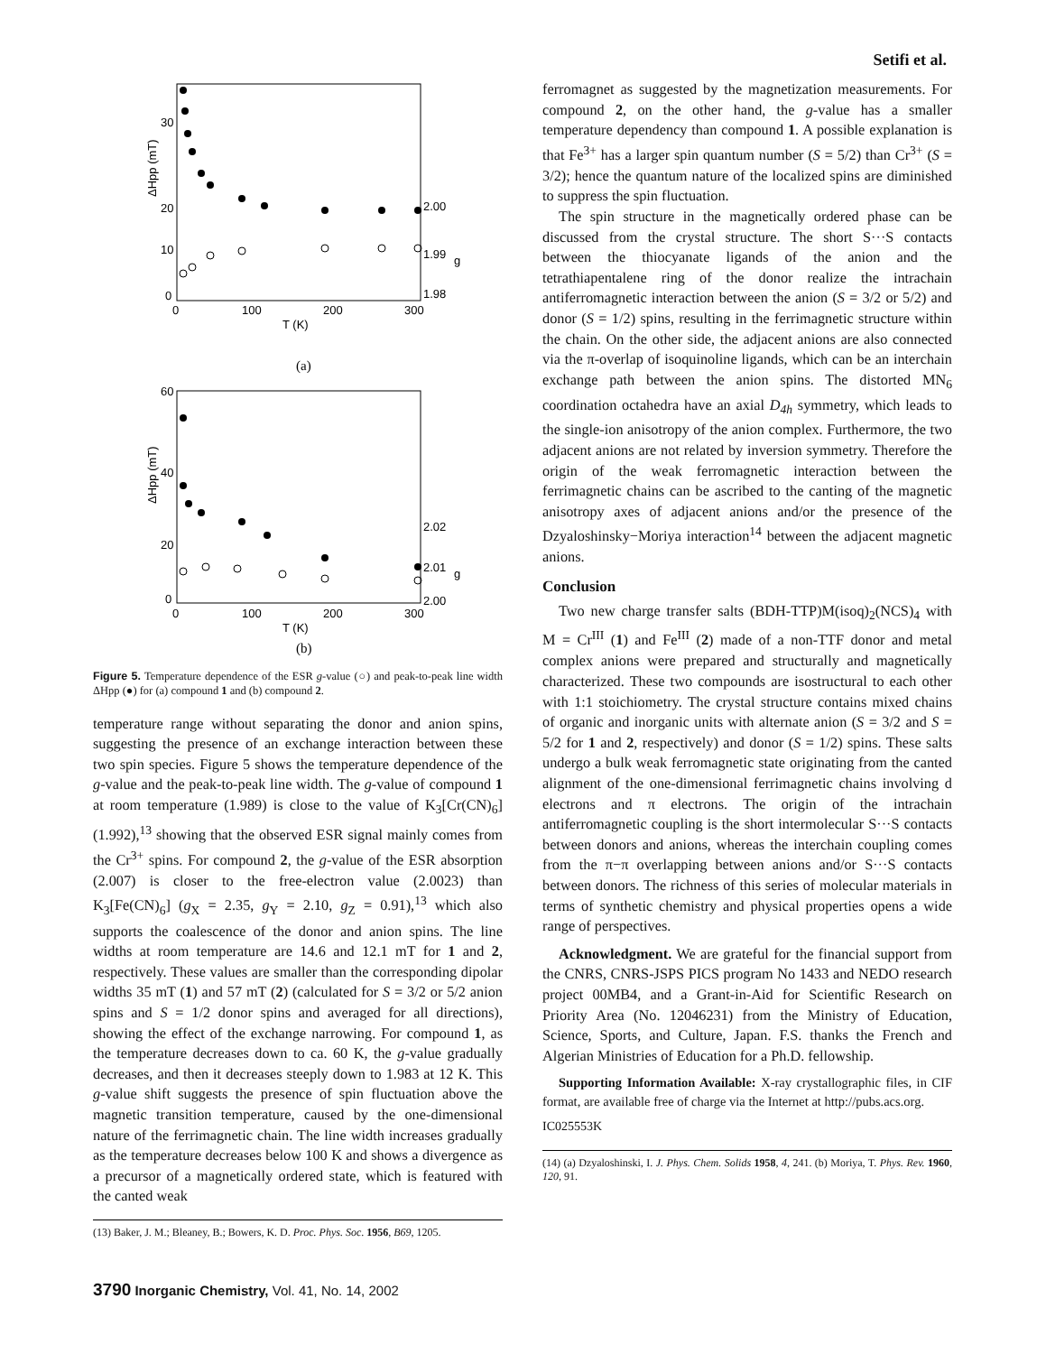Setifi et al.
ΔHpp (mT)
30
20
10
0
0
100
200
300
T (K)
2.00
1.99
g
1.98
(a)
ΔHpp (mT)
60
40
20
0
0
100
200
300
T (K)
2.02
2.01
g
2.00
(b)
Figure 5. Temperature dependence of the ESR g-value (○) and peak-to-peak line width ΔHpp (●) for (a) compound 1 and (b) compound 2.
temperature range without separating the donor and anion spins, suggesting the presence of an exchange interaction between these two spin species. Figure 5 shows the temperature dependence of the g-value and the peak-to-peak line width. The g-value of compound 1 at room temperature (1.989) is close to the value of K<sub>3</sub>[Cr(CN)<sub>6</sub>] (1.992),<sup>13</sup> showing that the observed ESR signal mainly comes from the Cr<sup>3+</sup> spins. For compound 2, the g-value of the ESR absorption (2.007) is closer to the free-electron value (2.0023) than K<sub>3</sub>[Fe(CN)<sub>6</sub>] (g<sub>X</sub> = 2.35, g<sub>Y</sub> = 2.10, g<sub>Z</sub> = 0.91),<sup>13</sup> which also supports the coalescence of the donor and anion spins. The line widths at room temperature are 14.6 and 12.1 mT for 1 and 2, respectively. These values are smaller than the corresponding dipolar widths 35 mT (1) and 57 mT (2) (calculated for S = 3/2 or 5/2 anion spins and S = 1/2 donor spins and averaged for all directions), showing the effect of the exchange narrowing. For compound 1, as the temperature decreases down to ca. 60 K, the g-value gradually decreases, and then it decreases steeply down to 1.983 at 12 K. This g-value shift suggests the presence of spin fluctuation above the magnetic transition temperature, caused by the one-dimensional nature of the ferrimagnetic chain. The line width increases gradually as the temperature decreases below 100 K and shows a divergence as a precursor of a magnetically ordered state, which is featured with the canted weak
(13) Baker, J. M.; Bleaney, B.; Bowers, K. D. Proc. Phys. Soc. 1956, B69, 1205.
ferromagnet as suggested by the magnetization measurements. For compound 2, on the other hand, the g-value has a smaller temperature dependency than compound 1. A possible explanation is that Fe<sup>3+</sup> has a larger spin quantum number (S = 5/2) than Cr<sup>3+</sup> (S = 3/2); hence the quantum nature of the localized spins are diminished to suppress the spin fluctuation.
The spin structure in the magnetically ordered phase can be discussed from the crystal structure. The short S···S contacts between the thiocyanate ligands of the anion and the tetrathiapentalene ring of the donor realize the intrachain antiferromagnetic interaction between the anion (S = 3/2 or 5/2) and donor (S = 1/2) spins, resulting in the ferrimagnetic structure within the chain. On the other side, the adjacent anions are also connected via the π-overlap of isoquinoline ligands, which can be an interchain exchange path between the anion spins. The distorted MN<sub>6</sub> coordination octahedra have an axial D<sub>4h</sub> symmetry, which leads to the single-ion anisotropy of the anion complex. Furthermore, the two adjacent anions are not related by inversion symmetry. Therefore the origin of the weak ferromagnetic interaction between the ferrimagnetic chains can be ascribed to the canting of the magnetic anisotropy axes of adjacent anions and/or the presence of the Dzyaloshinsky−Moriya interaction<sup>14</sup> between the adjacent magnetic anions.
Conclusion
Two new charge transfer salts (BDH-TTP)M(isoq)<sub>2</sub>(NCS)<sub>4</sub> with M = Cr<sup>III</sup> (1) and Fe<sup>III</sup> (2) made of a non-TTF donor and metal complex anions were prepared and structurally and magnetically characterized. These two compounds are isostructural to each other with 1:1 stoichiometry. The crystal structure contains mixed chains of organic and inorganic units with alternate anion (S = 3/2 and S = 5/2 for 1 and 2, respectively) and donor (S = 1/2) spins. These salts undergo a bulk weak ferromagnetic state originating from the canted alignment of the one-dimensional ferrimagnetic chains involving d electrons and π electrons. The origin of the intrachain antiferromagnetic coupling is the short intermolecular S···S contacts between donors and anions, whereas the interchain coupling comes from the π−π overlapping between anions and/or S···S contacts between donors. The richness of this series of molecular materials in terms of synthetic chemistry and physical properties opens a wide range of perspectives.
Acknowledgment. We are grateful for the financial support from the CNRS, CNRS-JSPS PICS program No 1433 and NEDO research project 00MB4, and a Grant-in-Aid for Scientific Research on Priority Area (No. 12046231) from the Ministry of Education, Science, Sports, and Culture, Japan. F.S. thanks the French and Algerian Ministries of Education for a Ph.D. fellowship.
Supporting Information Available: X-ray crystallographic files, in CIF format, are available free of charge via the Internet at http://pubs.acs.org.
IC025553K
(14) (a) Dzyaloshinski, I. J. Phys. Chem. Solids 1958, 4, 241. (b) Moriya, T. Phys. Rev. 1960, 120, 91.
3790 Inorganic Chemistry, Vol. 41, No. 14, 2002